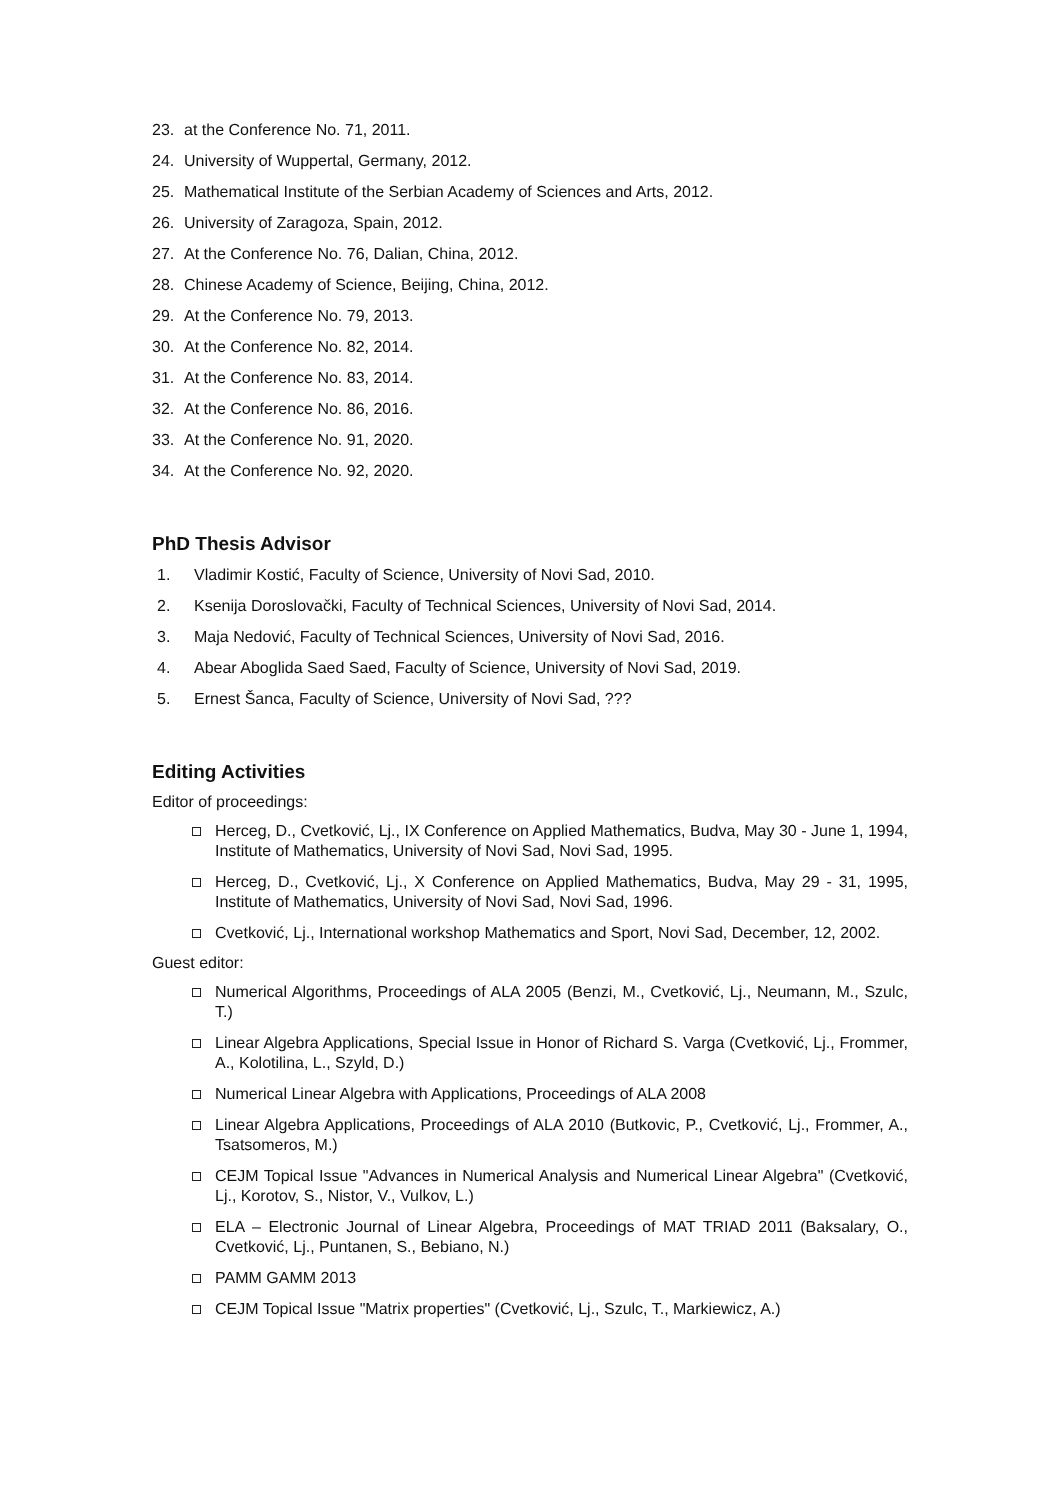23. at the Conference No. 71, 2011.
24. University of Wuppertal, Germany, 2012.
25. Mathematical Institute of the Serbian Academy of Sciences and Arts, 2012.
26. University of Zaragoza, Spain, 2012.
27. At the Conference No. 76, Dalian, China, 2012.
28. Chinese Academy of Science, Beijing, China, 2012.
29. At the Conference No. 79, 2013.
30. At the Conference No. 82, 2014.
31. At the Conference No. 83, 2014.
32. At the Conference No. 86, 2016.
33. At the Conference No. 91, 2020.
34. At the Conference No. 92, 2020.
PhD Thesis Advisor
1. Vladimir Kostić, Faculty of Science, University of Novi Sad, 2010.
2. Ksenija Doroslovački, Faculty of Technical Sciences, University of Novi Sad, 2014.
3. Maja Nedović, Faculty of Technical Sciences, University of Novi Sad, 2016.
4. Abear Aboglida Saed Saed, Faculty of Science, University of Novi Sad, 2019.
5. Ernest Šanca, Faculty of Science, University of Novi Sad, ???
Editing Activities
Editor of proceedings:
Herceg, D., Cvetković, Lj., IX Conference on Applied Mathematics, Budva, May 30 - June 1, 1994, Institute of Mathematics, University of Novi Sad, Novi Sad, 1995.
Herceg, D., Cvetković, Lj., X Conference on Applied Mathematics, Budva, May 29 - 31, 1995, Institute of Mathematics, University of Novi Sad, Novi Sad, 1996.
Cvetković, Lj., International workshop Mathematics and Sport, Novi Sad, December, 12, 2002.
Guest editor:
Numerical Algorithms, Proceedings of ALA 2005 (Benzi, M., Cvetković, Lj., Neumann, M., Szulc, T.)
Linear Algebra Applications, Special Issue in Honor of Richard S. Varga (Cvetković, Lj., Frommer, A., Kolotilina, L., Szyld, D.)
Numerical Linear Algebra with Applications, Proceedings of ALA 2008
Linear Algebra Applications, Proceedings of ALA 2010 (Butkovic, P., Cvetković, Lj., Frommer, A., Tsatsomeros, M.)
CEJM Topical Issue "Advances in Numerical Analysis and Numerical Linear Algebra" (Cvetković, Lj., Korotov, S., Nistor, V., Vulkov, L.)
ELA – Electronic Journal of Linear Algebra, Proceedings of MAT TRIAD 2011 (Baksalary, O., Cvetković, Lj., Puntanen, S., Bebiano, N.)
PAMM GAMM 2013
CEJM Topical Issue "Matrix properties" (Cvetković, Lj., Szulc, T., Markiewicz, A.)